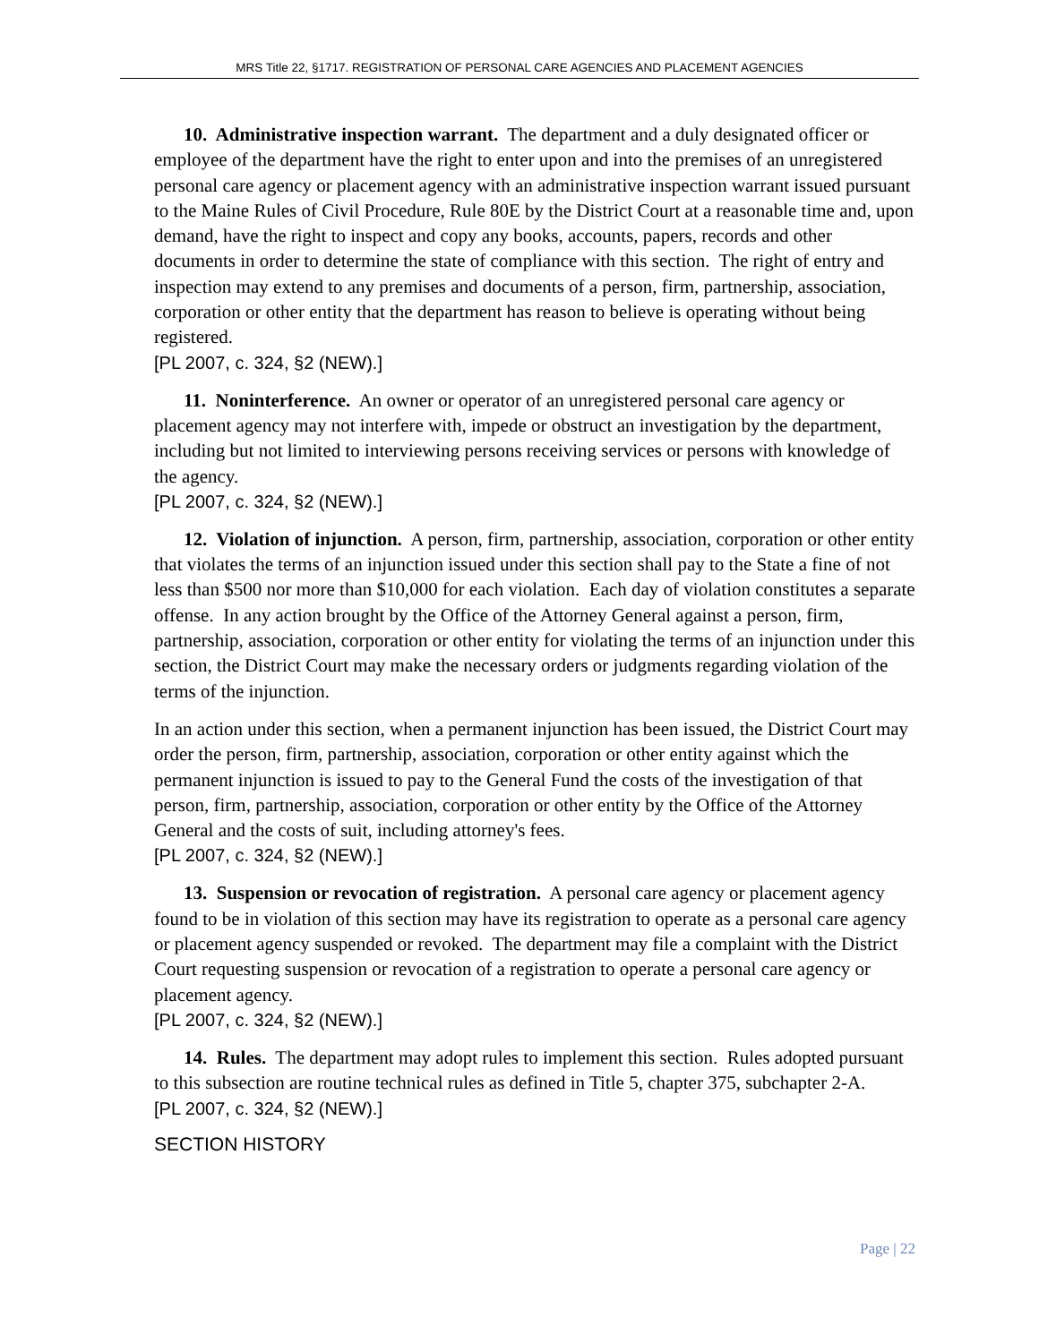MRS Title 22, §1717. REGISTRATION OF PERSONAL CARE AGENCIES AND PLACEMENT AGENCIES
10. Administrative inspection warrant. The department and a duly designated officer or employee of the department have the right to enter upon and into the premises of an unregistered personal care agency or placement agency with an administrative inspection warrant issued pursuant to the Maine Rules of Civil Procedure, Rule 80E by the District Court at a reasonable time and, upon demand, have the right to inspect and copy any books, accounts, papers, records and other documents in order to determine the state of compliance with this section. The right of entry and inspection may extend to any premises and documents of a person, firm, partnership, association, corporation or other entity that the department has reason to believe is operating without being registered.
[PL 2007, c. 324, §2 (NEW).]
11. Noninterference. An owner or operator of an unregistered personal care agency or placement agency may not interfere with, impede or obstruct an investigation by the department, including but not limited to interviewing persons receiving services or persons with knowledge of the agency.
[PL 2007, c. 324, §2 (NEW).]
12. Violation of injunction. A person, firm, partnership, association, corporation or other entity that violates the terms of an injunction issued under this section shall pay to the State a fine of not less than $500 nor more than $10,000 for each violation. Each day of violation constitutes a separate offense. In any action brought by the Office of the Attorney General against a person, firm, partnership, association, corporation or other entity for violating the terms of an injunction under this section, the District Court may make the necessary orders or judgments regarding violation of the terms of the injunction.
In an action under this section, when a permanent injunction has been issued, the District Court may order the person, firm, partnership, association, corporation or other entity against which the permanent injunction is issued to pay to the General Fund the costs of the investigation of that person, firm, partnership, association, corporation or other entity by the Office of the Attorney General and the costs of suit, including attorney's fees.
[PL 2007, c. 324, §2 (NEW).]
13. Suspension or revocation of registration. A personal care agency or placement agency found to be in violation of this section may have its registration to operate as a personal care agency or placement agency suspended or revoked. The department may file a complaint with the District Court requesting suspension or revocation of a registration to operate a personal care agency or placement agency.
[PL 2007, c. 324, §2 (NEW).]
14. Rules. The department may adopt rules to implement this section. Rules adopted pursuant to this subsection are routine technical rules as defined in Title 5, chapter 375, subchapter 2-A.
[PL 2007, c. 324, §2 (NEW).]
SECTION HISTORY
Page | 22